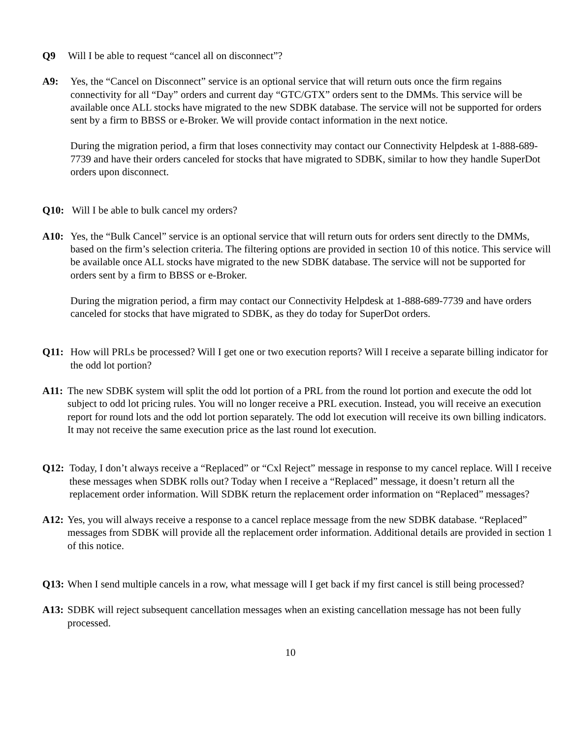Q9 Will I be able to request “cancel all on disconnect”?
A9: Yes, the “Cancel on Disconnect” service is an optional service that will return outs once the firm regains connectivity for all “Day” orders and current day “GTC/GTX” orders sent to the DMMs. This service will be available once ALL stocks have migrated to the new SDBK database. The service will not be supported for orders sent by a firm to BBSS or e-Broker. We will provide contact information in the next notice.
During the migration period, a firm that loses connectivity may contact our Connectivity Helpdesk at 1-888-689-7739 and have their orders canceled for stocks that have migrated to SDBK, similar to how they handle SuperDot orders upon disconnect.
Q10: Will I be able to bulk cancel my orders?
A10: Yes, the “Bulk Cancel” service is an optional service that will return outs for orders sent directly to the DMMs, based on the firm’s selection criteria. The filtering options are provided in section 10 of this notice. This service will be available once ALL stocks have migrated to the new SDBK database. The service will not be supported for orders sent by a firm to BBSS or e-Broker.
During the migration period, a firm may contact our Connectivity Helpdesk at 1-888-689-7739 and have orders canceled for stocks that have migrated to SDBK, as they do today for SuperDot orders.
Q11: How will PRLs be processed? Will I get one or two execution reports? Will I receive a separate billing indicator for the odd lot portion?
A11: The new SDBK system will split the odd lot portion of a PRL from the round lot portion and execute the odd lot subject to odd lot pricing rules. You will no longer receive a PRL execution. Instead, you will receive an execution report for round lots and the odd lot portion separately. The odd lot execution will receive its own billing indicators. It may not receive the same execution price as the last round lot execution.
Q12: Today, I don’t always receive a “Replaced” or “Cxl Reject” message in response to my cancel replace. Will I receive these messages when SDBK rolls out? Today when I receive a “Replaced” message, it doesn’t return all the replacement order information. Will SDBK return the replacement order information on “Replaced” messages?
A12: Yes, you will always receive a response to a cancel replace message from the new SDBK database. “Replaced” messages from SDBK will provide all the replacement order information. Additional details are provided in section 1 of this notice.
Q13: When I send multiple cancels in a row, what message will I get back if my first cancel is still being processed?
A13: SDBK will reject subsequent cancellation messages when an existing cancellation message has not been fully processed.
10